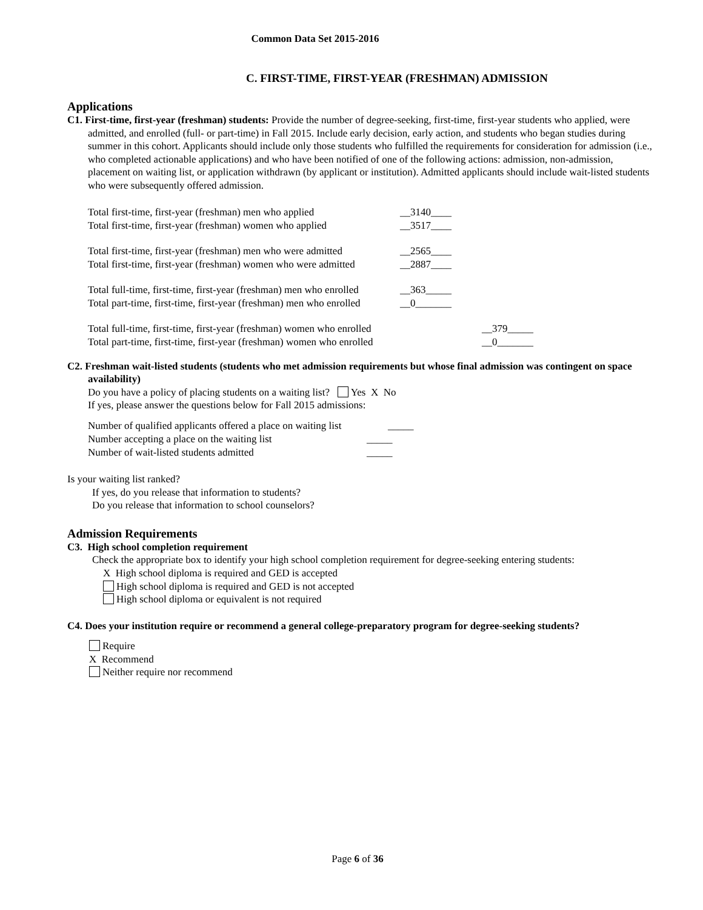Common Data Set 2015-2016
C. FIRST-TIME, FIRST-YEAR (FRESHMAN) ADMISSION
Applications
C1. First-time, first-year (freshman) students: Provide the number of degree-seeking, first-time, first-year students who applied, were admitted, and enrolled (full- or part-time) in Fall 2015. Include early decision, early action, and students who began studies during summer in this cohort. Applicants should include only those students who fulfilled the requirements for consideration for admission (i.e., who completed actionable applications) and who have been notified of one of the following actions: admission, non-admission, placement on waiting list, or application withdrawn (by applicant or institution). Admitted applicants should include wait-listed students who were subsequently offered admission.
Total first-time, first-year (freshman) men who applied __3140____
Total first-time, first-year (freshman) women who applied __3517____
Total first-time, first-year (freshman) men who were admitted __2565____
Total first-time, first-year (freshman) women who were admitted __2887____
Total full-time, first-time, first-year (freshman) men who enrolled __363_____
Total part-time, first-time, first-year (freshman) men who enrolled __0_______
Total full-time, first-time, first-year (freshman) women who enrolled __379_____
Total part-time, first-time, first-year (freshman) women who enrolled __0_______
C2. Freshman wait-listed students (students who met admission requirements but whose final admission was contingent on space availability)
Do you have a policy of placing students on a waiting list? Yes X No
If yes, please answer the questions below for Fall 2015 admissions:
Number of qualified applicants offered a place on waiting list _____
Number accepting a place on the waiting list _____
Number of wait-listed students admitted _____
Is your waiting list ranked?
If yes, do you release that information to students?
Do you release that information to school counselors?
Admission Requirements
C3. High school completion requirement
Check the appropriate box to identify your high school completion requirement for degree-seeking entering students:
X High school diploma is required and GED is accepted
High school diploma is required and GED is not accepted
High school diploma or equivalent is not required
C4. Does your institution require or recommend a general college-preparatory program for degree-seeking students?
Require
X Recommend
Neither require nor recommend
Page 6 of 36